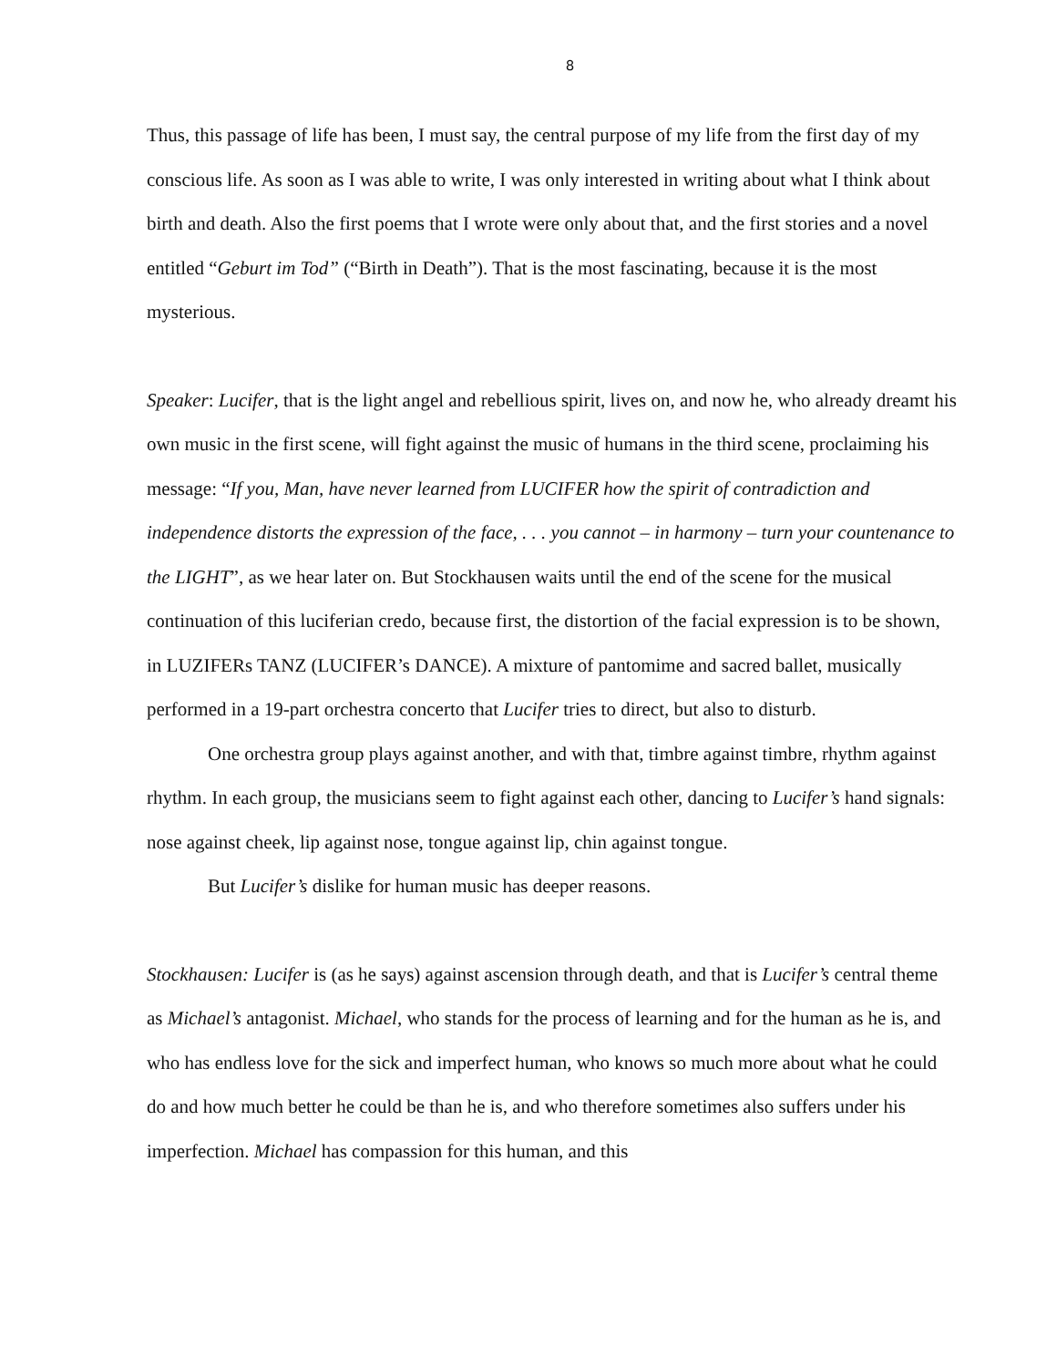8
Thus, this passage of life has been, I must say, the central purpose of my life from the first day of my conscious life. As soon as I was able to write, I was only interested in writing about what I think about birth and death. Also the first poems that I wrote were only about that, and the first stories and a novel entitled “Geburt im Tod” (“Birth in Death”). That is the most fascinating, because it is the most mysterious.
Speaker: Lucifer, that is the light angel and rebellious spirit, lives on, and now he, who already dreamt his own music in the first scene, will fight against the music of humans in the third scene, proclaiming his message: “If you, Man, have never learned from LUCIFER how the spirit of contradiction and independence distorts the expression of the face, . . . you cannot – in harmony – turn your countenance to the LIGHT”, as we hear later on. But Stockhausen waits until the end of the scene for the musical continuation of this luciferian credo, because first, the distortion of the facial expression is to be shown, in LUZIFERs TANZ (LUCIFER’s DANCE). A mixture of pantomime and sacred ballet, musically performed in a 19-part orchestra concerto that Lucifer tries to direct, but also to disturb.
One orchestra group plays against another, and with that, timbre against timbre, rhythm against rhythm. In each group, the musicians seem to fight against each other, dancing to Lucifer’s hand signals: nose against cheek, lip against nose, tongue against lip, chin against tongue.
But Lucifer’s dislike for human music has deeper reasons.
Stockhausen: Lucifer is (as he says) against ascension through death, and that is Lucifer’s central theme as Michael’s antagonist. Michael, who stands for the process of learning and for the human as he is, and who has endless love for the sick and imperfect human, who knows so much more about what he could do and how much better he could be than he is, and who therefore sometimes also suffers under his imperfection. Michael has compassion for this human, and this